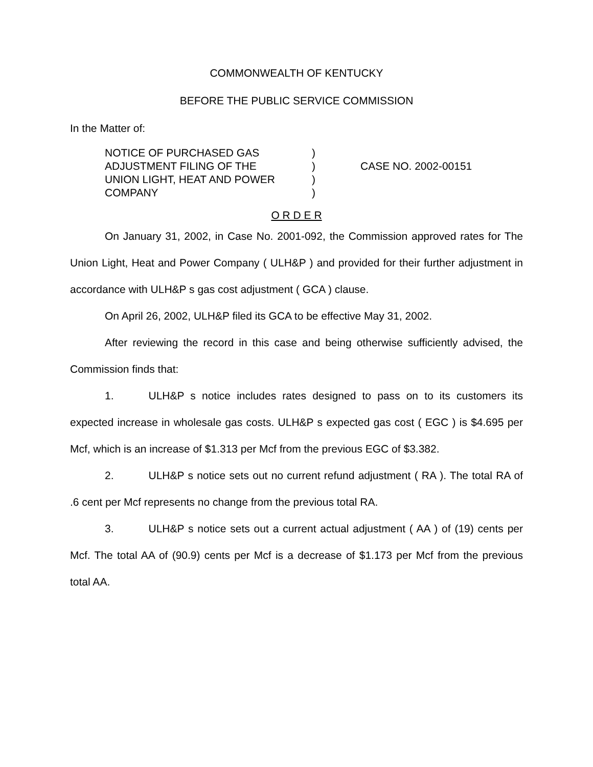COMMONWEALTH OF KENTUCKY
BEFORE THE PUBLIC SERVICE COMMISSION
In the Matter of:
NOTICE OF PURCHASED GAS
ADJUSTMENT FILING OF THE
UNION LIGHT, HEAT AND POWER
COMPANY
)
)
)
)
CASE NO. 2002-00151
O R D E R
On January 31, 2002, in Case No. 2001-092, the Commission approved rates for The Union Light, Heat and Power Company ( ULH&P ) and provided for their further adjustment in accordance with ULH&P s gas cost adjustment ( GCA ) clause.
On April 26, 2002, ULH&P filed its GCA to be effective May 31, 2002.
After reviewing the record in this case and being otherwise sufficiently advised, the Commission finds that:
1. ULH&P s notice includes rates designed to pass on to its customers its expected increase in wholesale gas costs. ULH&P s expected gas cost ( EGC ) is $4.695 per Mcf, which is an increase of $1.313 per Mcf from the previous EGC of $3.382.
2. ULH&P s notice sets out no current refund adjustment ( RA ). The total RA of .6 cent per Mcf represents no change from the previous total RA.
3. ULH&P s notice sets out a current actual adjustment ( AA ) of (19) cents per Mcf. The total AA of (90.9) cents per Mcf is a decrease of $1.173 per Mcf from the previous total AA.